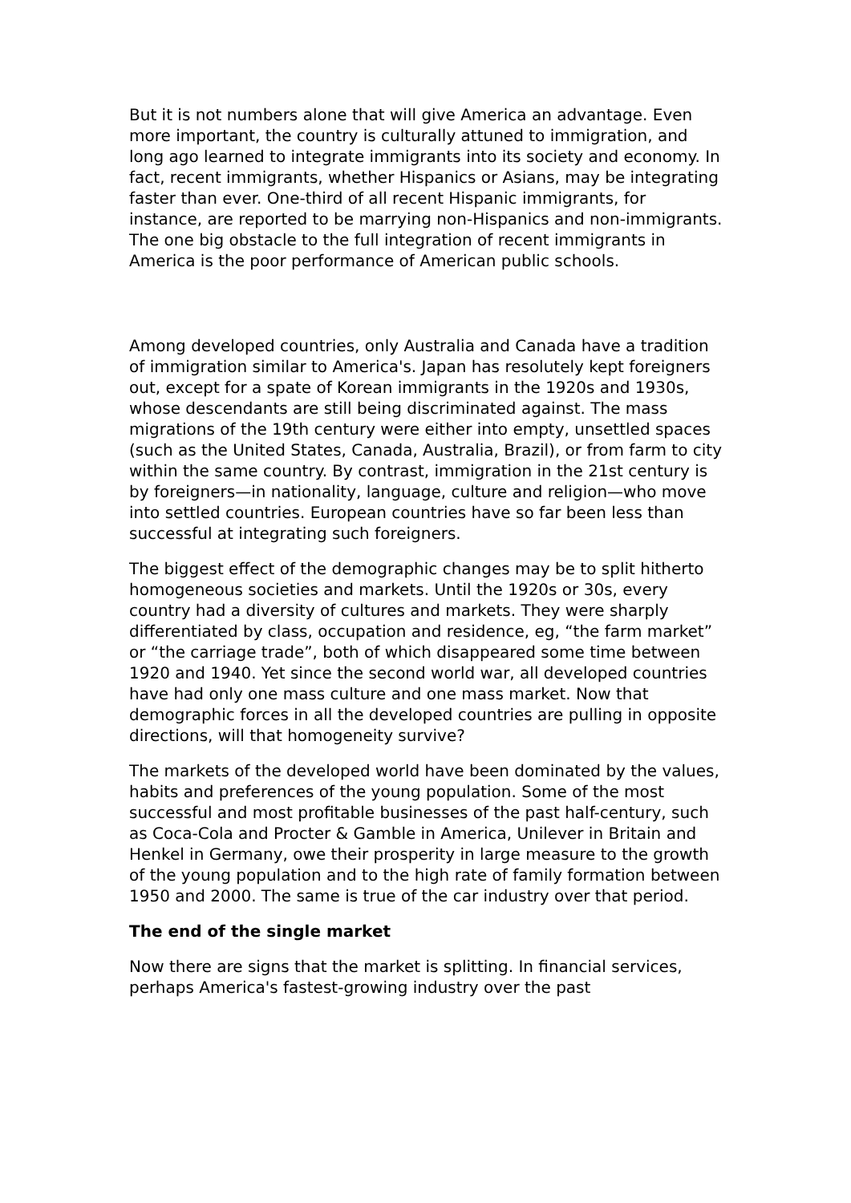But it is not numbers alone that will give America an advantage. Even more important, the country is culturally attuned to immigration, and long ago learned to integrate immigrants into its society and economy. In fact, recent immigrants, whether Hispanics or Asians, may be integrating faster than ever. One-third of all recent Hispanic immigrants, for instance, are reported to be marrying non-Hispanics and non-immigrants. The one big obstacle to the full integration of recent immigrants in America is the poor performance of American public schools.
Among developed countries, only Australia and Canada have a tradition of immigration similar to America's. Japan has resolutely kept foreigners out, except for a spate of Korean immigrants in the 1920s and 1930s, whose descendants are still being discriminated against. The mass migrations of the 19th century were either into empty, unsettled spaces (such as the United States, Canada, Australia, Brazil), or from farm to city within the same country. By contrast, immigration in the 21st century is by foreigners—in nationality, language, culture and religion—who move into settled countries. European countries have so far been less than successful at integrating such foreigners.
The biggest effect of the demographic changes may be to split hitherto homogeneous societies and markets. Until the 1920s or 30s, every country had a diversity of cultures and markets. They were sharply differentiated by class, occupation and residence, eg, “the farm market” or “the carriage trade”, both of which disappeared some time between 1920 and 1940. Yet since the second world war, all developed countries have had only one mass culture and one mass market. Now that demographic forces in all the developed countries are pulling in opposite directions, will that homogeneity survive?
The markets of the developed world have been dominated by the values, habits and preferences of the young population. Some of the most successful and most profitable businesses of the past half-century, such as Coca-Cola and Procter & Gamble in America, Unilever in Britain and Henkel in Germany, owe their prosperity in large measure to the growth of the young population and to the high rate of family formation between 1950 and 2000. The same is true of the car industry over that period.
The end of the single market
Now there are signs that the market is splitting. In financial services, perhaps America's fastest-growing industry over the past